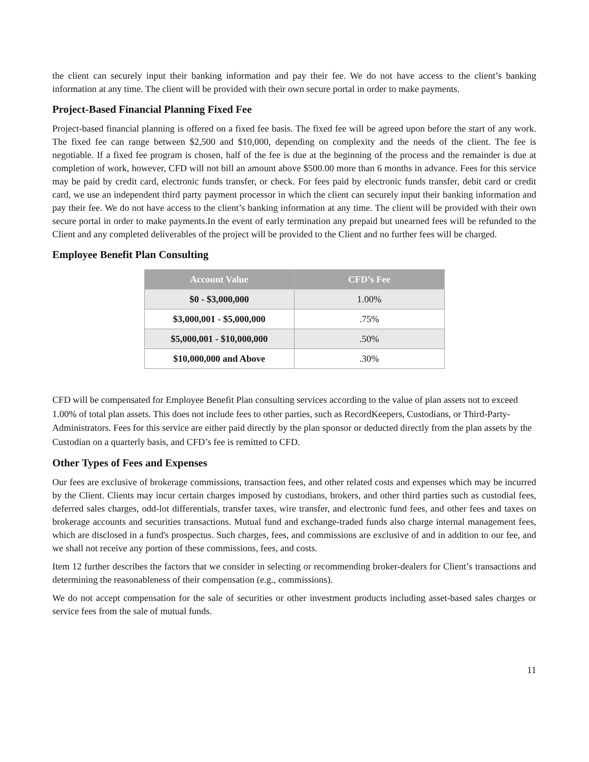the client can securely input their banking information and pay their fee. We do not have access to the client’s banking information at any time. The client will be provided with their own secure portal in order to make payments.
Project-Based Financial Planning Fixed Fee
Project-based financial planning is offered on a fixed fee basis. The fixed fee will be agreed upon before the start of any work. The fixed fee can range between $2,500 and $10,000, depending on complexity and the needs of the client. The fee is negotiable. If a fixed fee program is chosen, half of the fee is due at the beginning of the process and the remainder is due at completion of work, however, CFD will not bill an amount above $500.00 more than 6 months in advance. Fees for this service may be paid by credit card, electronic funds transfer, or check. For fees paid by electronic funds transfer, debit card or credit card, we use an independent third party payment processor in which the client can securely input their banking information and pay their fee. We do not have access to the client’s banking information at any time. The client will be provided with their own secure portal in order to make payments.In the event of early termination any prepaid but unearned fees will be refunded to the Client and any completed deliverables of the project will be provided to the Client and no further fees will be charged.
Employee Benefit Plan Consulting
| Account Value | CFD’s Fee |
| --- | --- |
| $0 - $3,000,000 | 1.00% |
| $3,000,001 - $5,000,000 | .75% |
| $5,000,001 - $10,000,000 | .50% |
| $10,000,000 and Above | .30% |
CFD will be compensated for Employee Benefit Plan consulting services according to the value of plan assets not to exceed 1.00% of total plan assets. This does not include fees to other parties, such as RecordKeepers, Custodians, or Third-Party-Administrators. Fees for this service are either paid directly by the plan sponsor or deducted directly from the plan assets by the Custodian on a quarterly basis, and CFD’s fee is remitted to CFD.
Other Types of Fees and Expenses
Our fees are exclusive of brokerage commissions, transaction fees, and other related costs and expenses which may be incurred by the Client. Clients may incur certain charges imposed by custodians, brokers, and other third parties such as custodial fees, deferred sales charges, odd-lot differentials, transfer taxes, wire transfer, and electronic fund fees, and other fees and taxes on brokerage accounts and securities transactions. Mutual fund and exchange-traded funds also charge internal management fees, which are disclosed in a fund's prospectus. Such charges, fees, and commissions are exclusive of and in addition to our fee, and we shall not receive any portion of these commissions, fees, and costs.
Item 12 further describes the factors that we consider in selecting or recommending broker-dealers for Client’s transactions and determining the reasonableness of their compensation (e.g., commissions).
We do not accept compensation for the sale of securities or other investment products including asset-based sales charges or service fees from the sale of mutual funds.
11